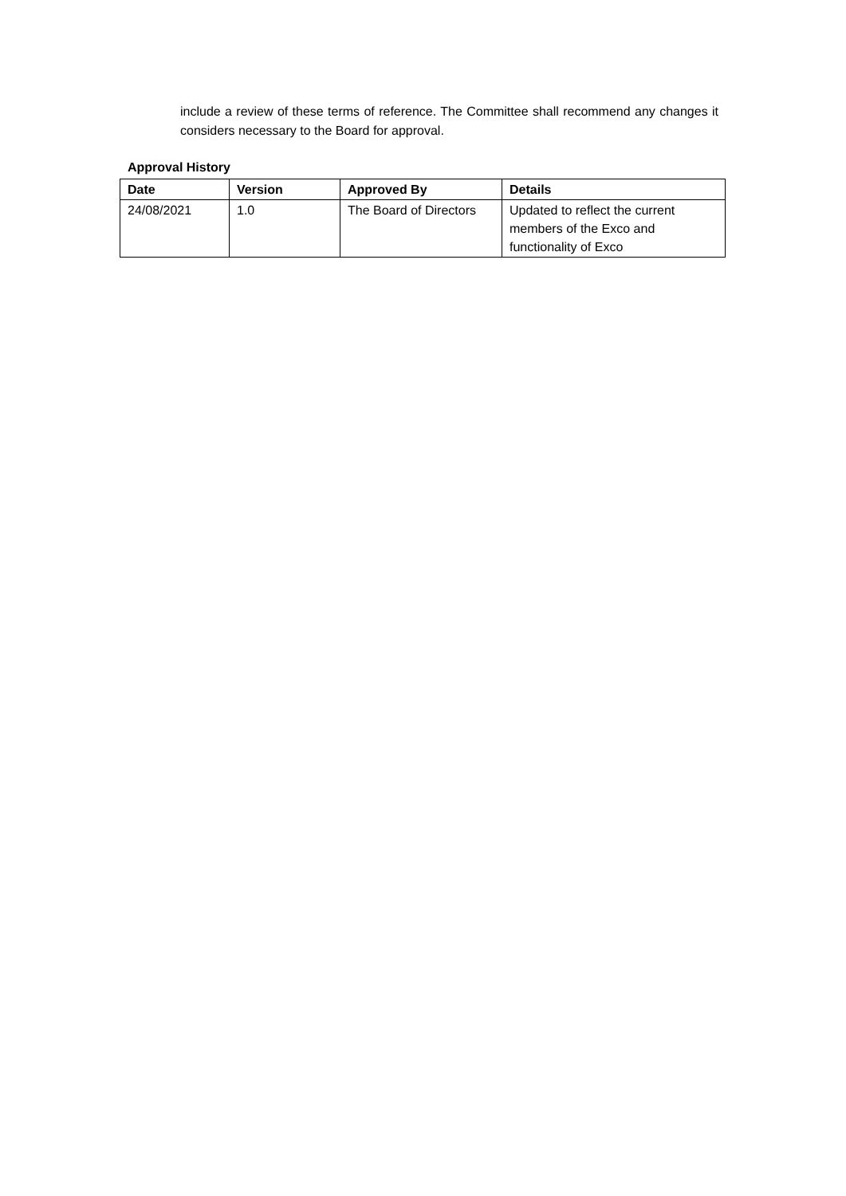include a review of these terms of reference. The Committee shall recommend any changes it considers necessary to the Board for approval.
Approval History
| Date | Version | Approved By | Details |
| --- | --- | --- | --- |
| 24/08/2021 | 1.0 | The Board of Directors | Updated to reflect the current members of the Exco and functionality of Exco |